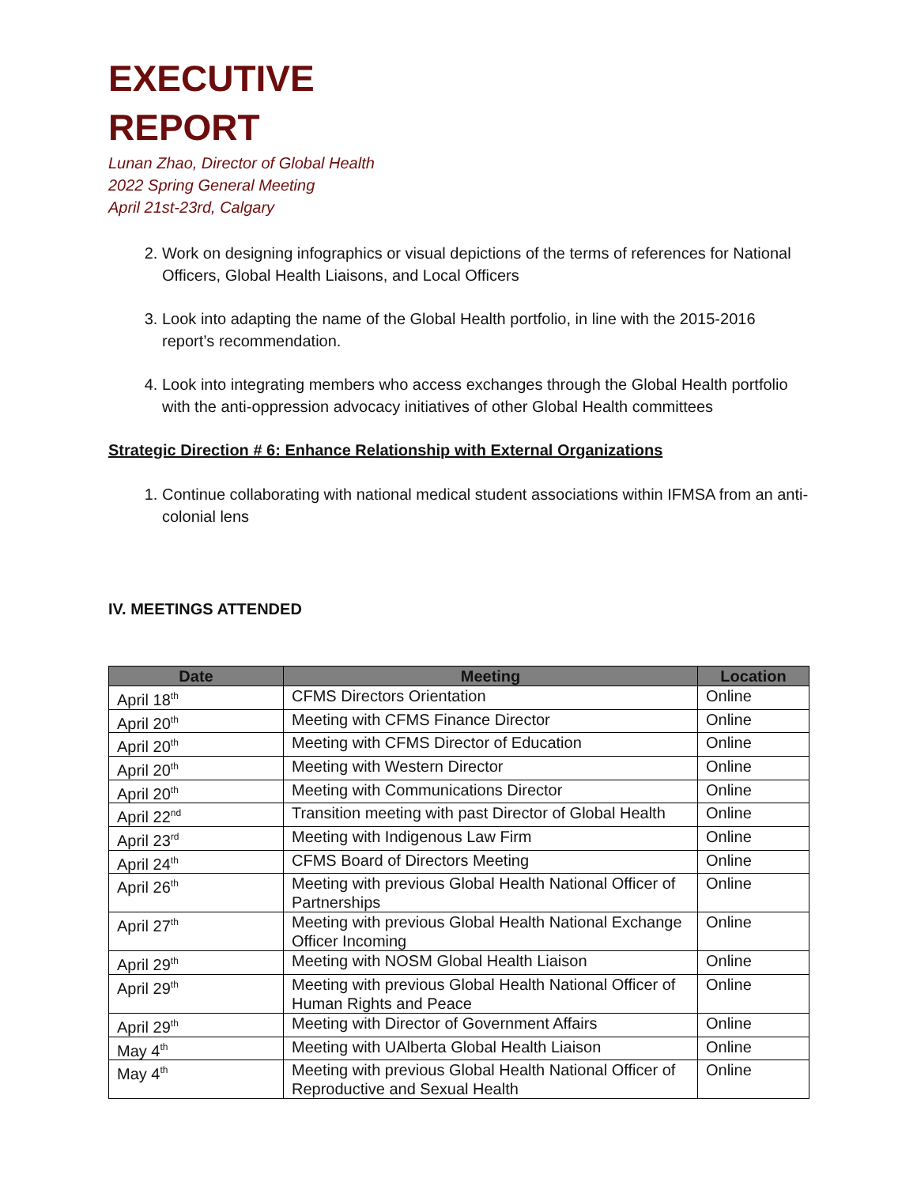EXECUTIVE
REPORT
Lunan Zhao, Director of Global Health
2022 Spring General Meeting
April 21st-23rd, Calgary
2. Work on designing infographics or visual depictions of the terms of references for National Officers, Global Health Liaisons, and Local Officers
3. Look into adapting the name of the Global Health portfolio, in line with the 2015-2016 report’s recommendation.
4. Look into integrating members who access exchanges through the Global Health portfolio with the anti-oppression advocacy initiatives of other Global Health committees
Strategic Direction # 6: Enhance Relationship with External Organizations
1. Continue collaborating with national medical student associations within IFMSA from an anti-colonial lens
IV. MEETINGS ATTENDED
| Date | Meeting | Location |
| --- | --- | --- |
| April 18<sup>th</sup> | CFMS Directors Orientation | Online |
| April 20<sup>th</sup> | Meeting with CFMS Finance Director | Online |
| April 20<sup>th</sup> | Meeting with CFMS Director of Education | Online |
| April 20<sup>th</sup> | Meeting with Western Director | Online |
| April 20<sup>th</sup> | Meeting with Communications Director | Online |
| April 22<sup>nd</sup> | Transition meeting with past Director of Global Health | Online |
| April 23<sup>rd</sup> | Meeting with Indigenous Law Firm | Online |
| April 24<sup>th</sup> | CFMS Board of Directors Meeting | Online |
| April 26<sup>th</sup> | Meeting with previous Global Health National Officer of Partnerships | Online |
| April 27<sup>th</sup> | Meeting with previous Global Health National Exchange Officer Incoming | Online |
| April 29<sup>th</sup> | Meeting with NOSM Global Health Liaison | Online |
| April 29<sup>th</sup> | Meeting with previous Global Health National Officer of Human Rights and Peace | Online |
| April 29<sup>th</sup> | Meeting with Director of Government Affairs | Online |
| May 4<sup>th</sup> | Meeting with UAlberta Global Health Liaison | Online |
| May 4<sup>th</sup> | Meeting with previous Global Health National Officer of Reproductive and Sexual Health | Online |